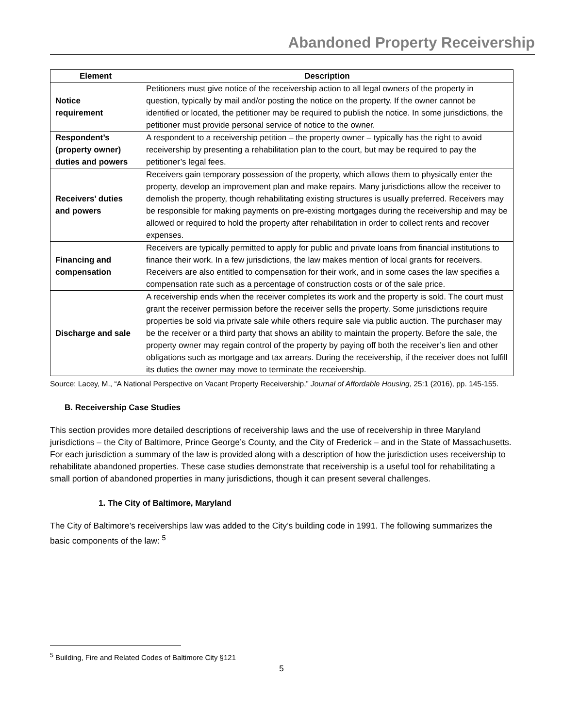Abandoned Property Receivership
| Element | Description |
| --- | --- |
| Notice requirement | Petitioners must give notice of the receivership action to all legal owners of the property in question, typically by mail and/or posting the notice on the property. If the owner cannot be identified or located, the petitioner may be required to publish the notice. In some jurisdictions, the petitioner must provide personal service of notice to the owner. |
| Respondent’s (property owner) duties and powers | A respondent to a receivership petition – the property owner – typically has the right to avoid receivership by presenting a rehabilitation plan to the court, but may be required to pay the petitioner’s legal fees. |
| Receivers’ duties and powers | Receivers gain temporary possession of the property, which allows them to physically enter the property, develop an improvement plan and make repairs. Many jurisdictions allow the receiver to demolish the property, though rehabilitating existing structures is usually preferred. Receivers may be responsible for making payments on pre-existing mortgages during the receivership and may be allowed or required to hold the property after rehabilitation in order to collect rents and recover expenses. |
| Financing and compensation | Receivers are typically permitted to apply for public and private loans from financial institutions to finance their work. In a few jurisdictions, the law makes mention of local grants for receivers. Receivers are also entitled to compensation for their work, and in some cases the law specifies a compensation rate such as a percentage of construction costs or of the sale price. |
| Discharge and sale | A receivership ends when the receiver completes its work and the property is sold. The court must grant the receiver permission before the receiver sells the property. Some jurisdictions require properties be sold via private sale while others require sale via public auction. The purchaser may be the receiver or a third party that shows an ability to maintain the property. Before the sale, the property owner may regain control of the property by paying off both the receiver’s lien and other obligations such as mortgage and tax arrears. During the receivership, if the receiver does not fulfill its duties the owner may move to terminate the receivership. |
Source: Lacey, M., “A National Perspective on Vacant Property Receivership,” Journal of Affordable Housing, 25:1 (2016), pp. 145-155.
B. Receivership Case Studies
This section provides more detailed descriptions of receivership laws and the use of receivership in three Maryland jurisdictions – the City of Baltimore, Prince George’s County, and the City of Frederick – and in the State of Massachusetts. For each jurisdiction a summary of the law is provided along with a description of how the jurisdiction uses receivership to rehabilitate abandoned properties. These case studies demonstrate that receivership is a useful tool for rehabilitating a small portion of abandoned properties in many jurisdictions, though it can present several challenges.
1. The City of Baltimore, Maryland
The City of Baltimore’s receiverships law was added to the City’s building code in 1991. The following summarizes the basic components of the law: <sup>5</sup>
<sup>5</sup> Building, Fire and Related Codes of Baltimore City §121
5